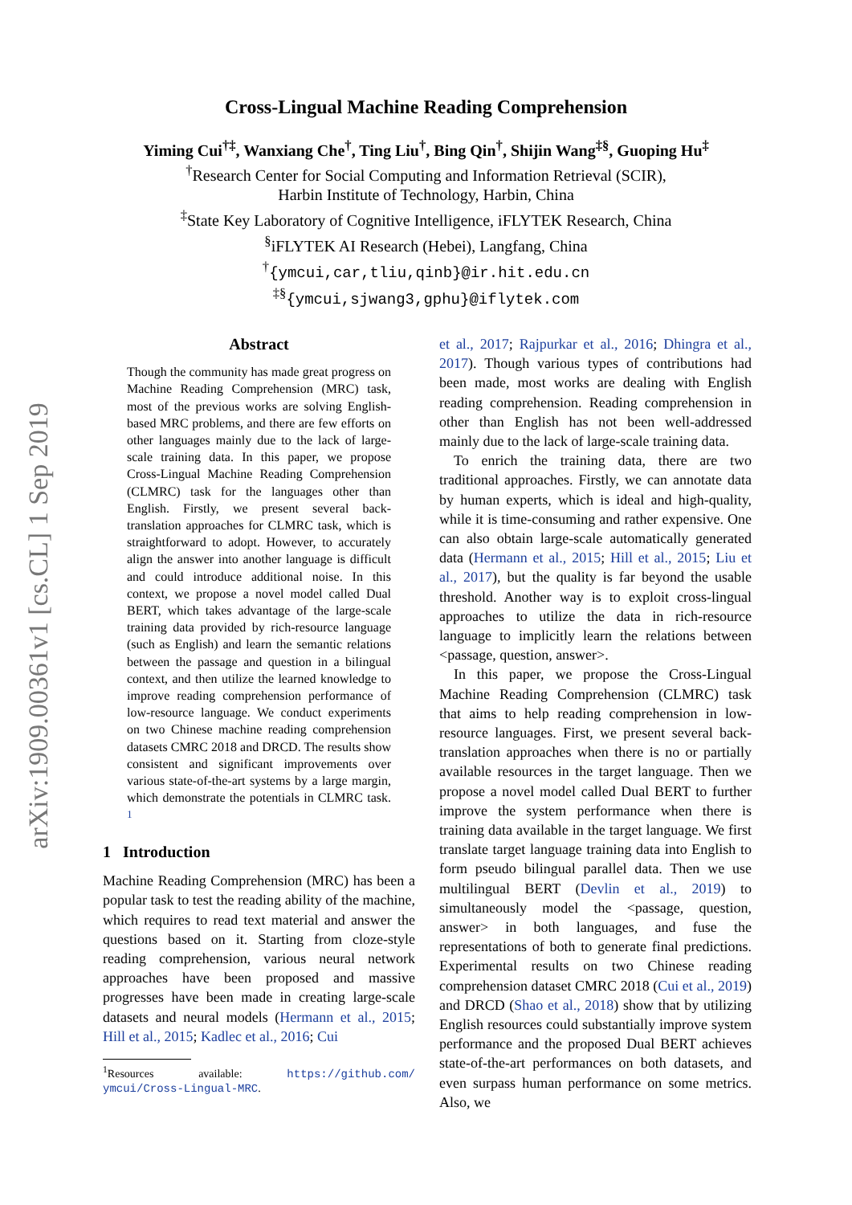arXiv:1909.00361v1 [cs.CL] 1 Sep 2019
Cross-Lingual Machine Reading Comprehension
Yiming Cui<sup>†‡</sup>, Wanxiang Che<sup>†</sup>, Ting Liu<sup>†</sup>, Bing Qin<sup>†</sup>, Shijin Wang<sup>‡§</sup>, Guoping Hu<sup>‡</sup>
<sup>†</sup> Research Center for Social Computing and Information Retrieval (SCIR),
Harbin Institute of Technology, Harbin, China
<sup>‡</sup> State Key Laboratory of Cognitive Intelligence, iFLYTEK Research, China
<sup>§</sup> iFLYTEK AI Research (Hebei), Langfang, China
<sup>†</sup>{ymcui,car,tliu,qinb}@ir.hit.edu.cn
<sup>‡§</sup>{ymcui,sjwang3,gphu}@iflytek.com
Abstract
Though the community has made great progress on Machine Reading Comprehension (MRC) task, most of the previous works are solving English-based MRC problems, and there are few efforts on other languages mainly due to the lack of large-scale training data. In this paper, we propose Cross-Lingual Machine Reading Comprehension (CLMRC) task for the languages other than English. Firstly, we present several back-translation approaches for CLMRC task, which is straightforward to adopt. However, to accurately align the answer into another language is difficult and could introduce additional noise. In this context, we propose a novel model called Dual BERT, which takes advantage of the large-scale training data provided by rich-resource language (such as English) and learn the semantic relations between the passage and question in a bilingual context, and then utilize the learned knowledge to improve reading comprehension performance of low-resource language. We conduct experiments on two Chinese machine reading comprehension datasets CMRC 2018 and DRCD. The results show consistent and significant improvements over various state-of-the-art systems by a large margin, which demonstrate the potentials in CLMRC task. <sup>1</sup>
1 Introduction
Machine Reading Comprehension (MRC) has been a popular task to test the reading ability of the machine, which requires to read text material and answer the questions based on it. Starting from cloze-style reading comprehension, various neural network approaches have been proposed and massive progresses have been made in creating large-scale datasets and neural models (Hermann et al., 2015; Hill et al., 2015; Kadlec et al., 2016; Cui
<sup>1</sup> Resources available: https://github.com/ ymcui/Cross-Lingual-MRC.
et al., 2017; Rajpurkar et al., 2016; Dhingra et al., 2017). Though various types of contributions had been made, most works are dealing with English reading comprehension. Reading comprehension in other than English has not been well-addressed mainly due to the lack of large-scale training data.
To enrich the training data, there are two traditional approaches. Firstly, we can annotate data by human experts, which is ideal and high-quality, while it is time-consuming and rather expensive. One can also obtain large-scale automatically generated data (Hermann et al., 2015; Hill et al., 2015; Liu et al., 2017), but the quality is far beyond the usable threshold. Another way is to exploit cross-lingual approaches to utilize the data in rich-resource language to implicitly learn the relations between <passage, question, answer>.
In this paper, we propose the Cross-Lingual Machine Reading Comprehension (CLMRC) task that aims to help reading comprehension in low-resource languages. First, we present several back-translation approaches when there is no or partially available resources in the target language. Then we propose a novel model called Dual BERT to further improve the system performance when there is training data available in the target language. We first translate target language training data into English to form pseudo bilingual parallel data. Then we use multilingual BERT (Devlin et al., 2019) to simultaneously model the <passage, question, answer> in both languages, and fuse the representations of both to generate final predictions. Experimental results on two Chinese reading comprehension dataset CMRC 2018 (Cui et al., 2019) and DRCD (Shao et al., 2018) show that by utilizing English resources could substantially improve system performance and the proposed Dual BERT achieves state-of-the-art performances on both datasets, and even surpass human performance on some metrics. Also, we